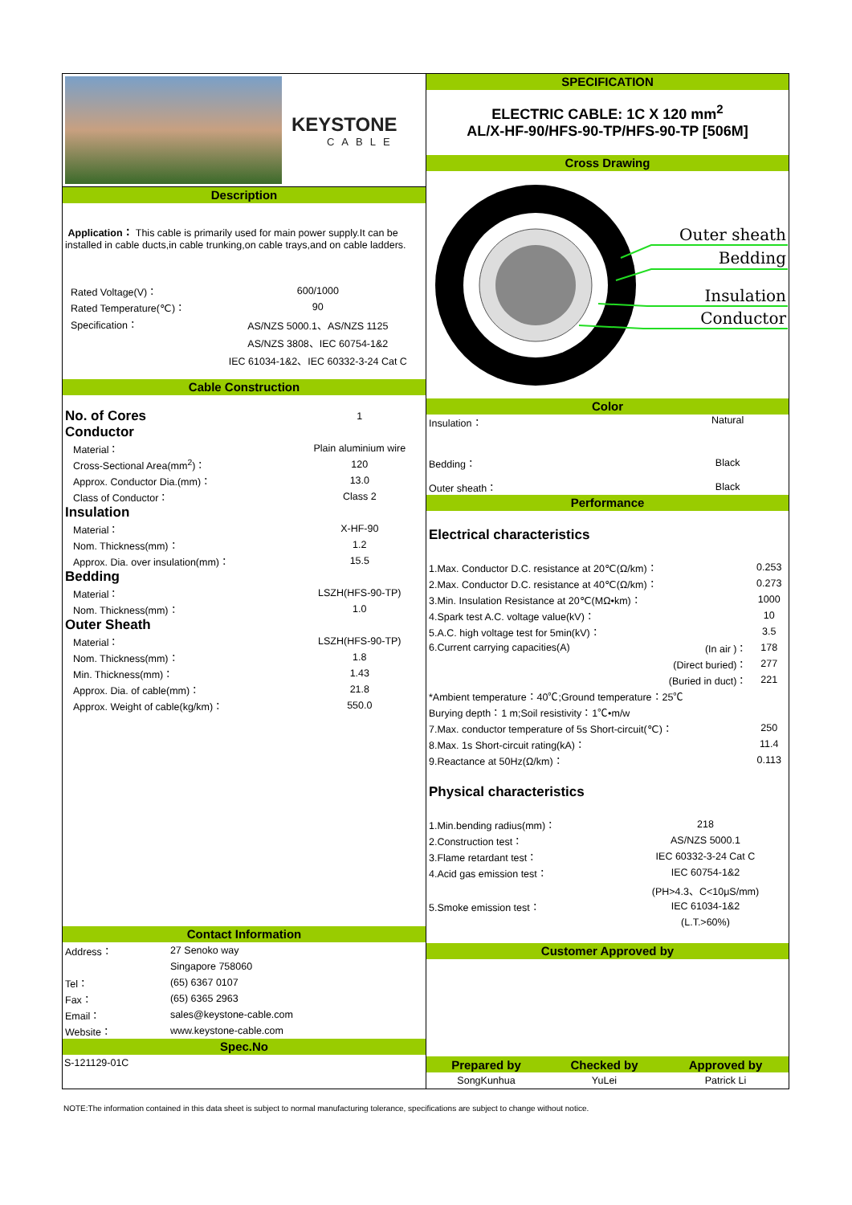KEYSTONE
CABLE
Description
Application： This cable is primarily used for main power supply.It can be installed in cable ducts,in cable trunking,on cable trays,and on cable ladders.
| Rated Voltage(V)： | 600/1000 |
| Rated Temperature(℃)： | 90 |
| Specification： | AS/NZS 5000.1、AS/NZS 1125 |
| | AS/NZS 3808、IEC 60754-1&2 |
| | IEC 61034-1&2、IEC 60332-3-24 Cat C |
Cable Construction
| No. of Cores | 1 |
| Conductor | |
| Material： | Plain aluminium wire |
| Cross-Sectional Area(mm<sup>2</sup>)： | 120 |
| Approx. Conductor Dia.(mm)： | 13.0 |
| Class of Conductor： | Class 2 |
| Insulation | |
| Material： | X-HF-90 |
| Nom. Thickness(mm)： | 1.2 |
| Approx. Dia. over insulation(mm)： | 15.5 |
| Bedding | |
| Material： | LSZH(HFS-90-TP) |
| Nom. Thickness(mm)： | 1.0 |
| Outer Sheath | |
| Material： | LSZH(HFS-90-TP) |
| Nom. Thickness(mm)： | 1.8 |
| Min. Thickness(mm)： | 1.43 |
| Approx. Dia. of cable(mm)： | 21.8 |
| Approx. Weight of cable(kg/km)： | 550.0 |
Contact Information
| Address： | 27 Senoko way |
| | Singapore 758060 |
| Tel： | (65) 6367 0107 |
| Fax： | (65) 6365 2963 |
| Email： | sales@keystone-cable.com |
| Website： | www.keystone-cable.com |
Spec.No
S-121129-01C
SPECIFICATION
ELECTRIC CABLE: 1C X 120 mm<sup>2</sup>
AL/X-HF-90/HFS-90-TP/HFS-90-TP [506M]
Cross Drawing
Outer sheath
Bedding
Insulation
Conductor
Color
| Insulation： | Natural |
| Bedding： | Black |
| Outer sheath： | Black |
Performance
Electrical characteristics
| 1.Max. Conductor D.C. resistance at 20℃(Ω/km)： | | 0.253 |
| 2.Max. Conductor D.C. resistance at 40℃(Ω/km)： | | 0.273 |
| 3.Min. Insulation Resistance at 20℃(MΩ•km)： | | 1000 |
| 4.Spark test A.C. voltage value(kV)： | | 10 |
| 5.A.C. high voltage test for 5min(kV)： | | 3.5 |
| 6.Current carrying capacities(A) | (In air )： | 178 |
| | (Direct buried)： | 277 |
| | (Buried in duct)： | 221 |
| *Ambient temperature：40℃;Ground temperature：25℃ | | |
| Burying depth：1 m;Soil resistivity：1℃•m/w | | |
| 7.Max. conductor temperature of 5s Short-circuit(℃)： | | 250 |
| 8.Max. 1s Short-circuit rating(kA)： | | 11.4 |
| 9.Reactance at 50Hz(Ω/km)： | | 0.113 |
Physical characteristics
| 1.Min.bending radius(mm)： | 218 |
| 2.Construction test： | AS/NZS 5000.1 |
| 3.Flame retardant test： | IEC 60332-3-24 Cat C |
| 4.Acid gas emission test： | IEC 60754-1&2 |
| | (PH>4.3、C<10μS/mm) |
| 5.Smoke emission test： | IEC 61034-1&2 |
| | (L.T.>60%) |
Customer Approved by
| Prepared by | Checked by | Approved by |
| SongKunhua | YuLei | Patrick Li |
NOTE:The information contained in this data sheet is subject to normal manufacturing tolerance, specifications are subject to change without notice.